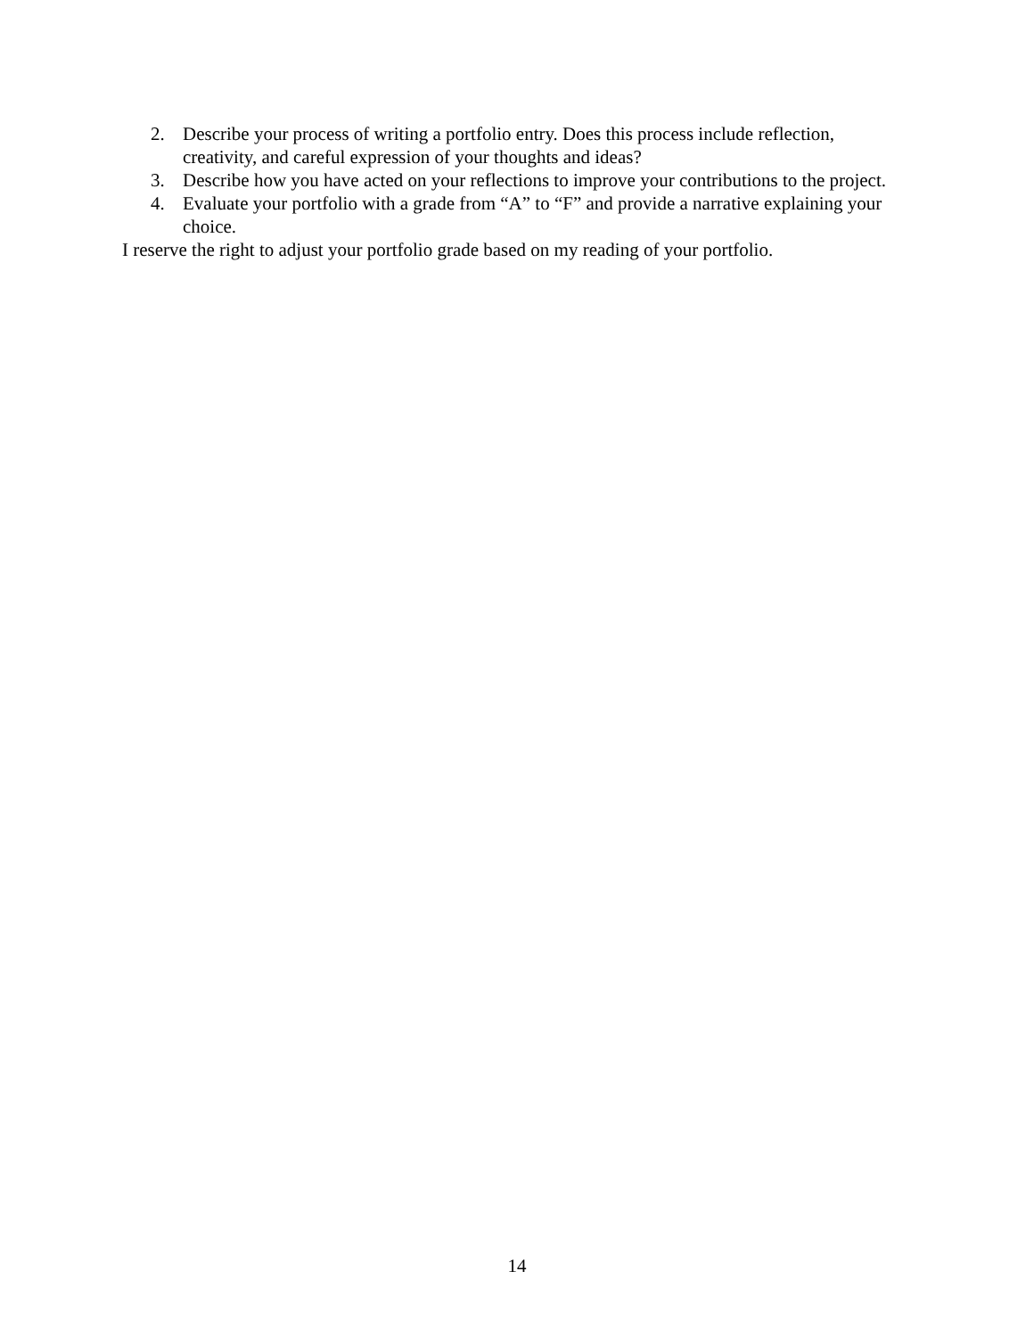2. Describe your process of writing a portfolio entry. Does this process include reflection, creativity, and careful expression of your thoughts and ideas?
3. Describe how you have acted on your reflections to improve your contributions to the project.
4. Evaluate your portfolio with a grade from “A” to “F” and provide a narrative explaining your choice.
I reserve the right to adjust your portfolio grade based on my reading of your portfolio.
14